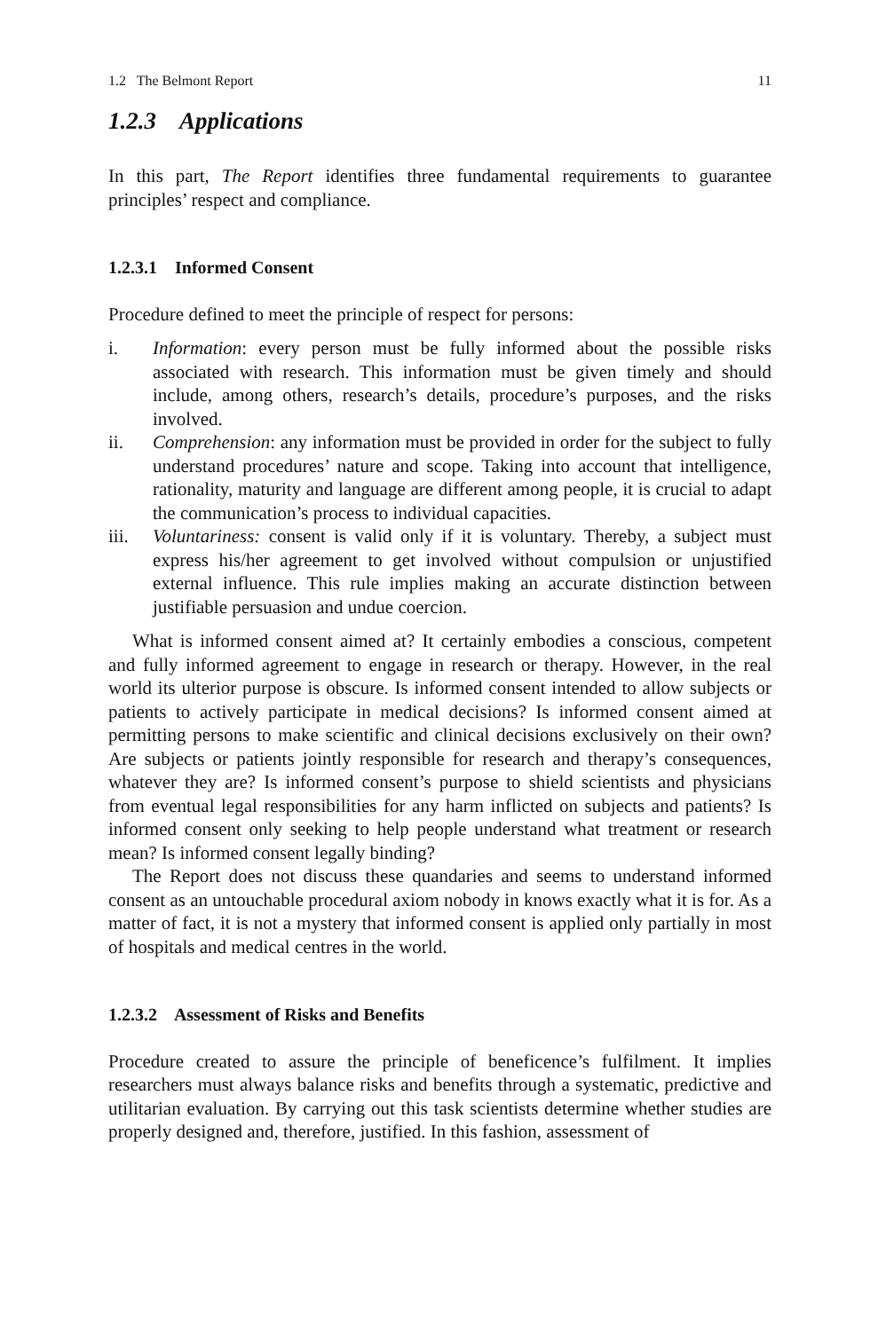1.2 The Belmont Report 11
1.2.3 Applications
In this part, The Report identifies three fundamental requirements to guarantee principles’ respect and compliance.
1.2.3.1 Informed Consent
Procedure defined to meet the principle of respect for persons:
i. Information: every person must be fully informed about the possible risks associated with research. This information must be given timely and should include, among others, research’s details, procedure’s purposes, and the risks involved.
ii. Comprehension: any information must be provided in order for the subject to fully understand procedures’ nature and scope. Taking into account that intelligence, rationality, maturity and language are different among people, it is crucial to adapt the communication’s process to individual capacities.
iii. Voluntariness: consent is valid only if it is voluntary. Thereby, a subject must express his/her agreement to get involved without compulsion or unjustified external influence. This rule implies making an accurate distinction between justifiable persuasion and undue coercion.
What is informed consent aimed at? It certainly embodies a conscious, competent and fully informed agreement to engage in research or therapy. However, in the real world its ulterior purpose is obscure. Is informed consent intended to allow subjects or patients to actively participate in medical decisions? Is informed consent aimed at permitting persons to make scientific and clinical decisions exclusively on their own? Are subjects or patients jointly responsible for research and therapy’s consequences, whatever they are? Is informed consent’s purpose to shield scientists and physicians from eventual legal responsibilities for any harm inflicted on subjects and patients? Is informed consent only seeking to help people understand what treatment or research mean? Is informed consent legally binding?
The Report does not discuss these quandaries and seems to understand informed consent as an untouchable procedural axiom nobody in knows exactly what it is for. As a matter of fact, it is not a mystery that informed consent is applied only partially in most of hospitals and medical centres in the world.
1.2.3.2 Assessment of Risks and Benefits
Procedure created to assure the principle of beneficence’s fulfilment. It implies researchers must always balance risks and benefits through a systematic, predictive and utilitarian evaluation. By carrying out this task scientists determine whether studies are properly designed and, therefore, justified. In this fashion, assessment of